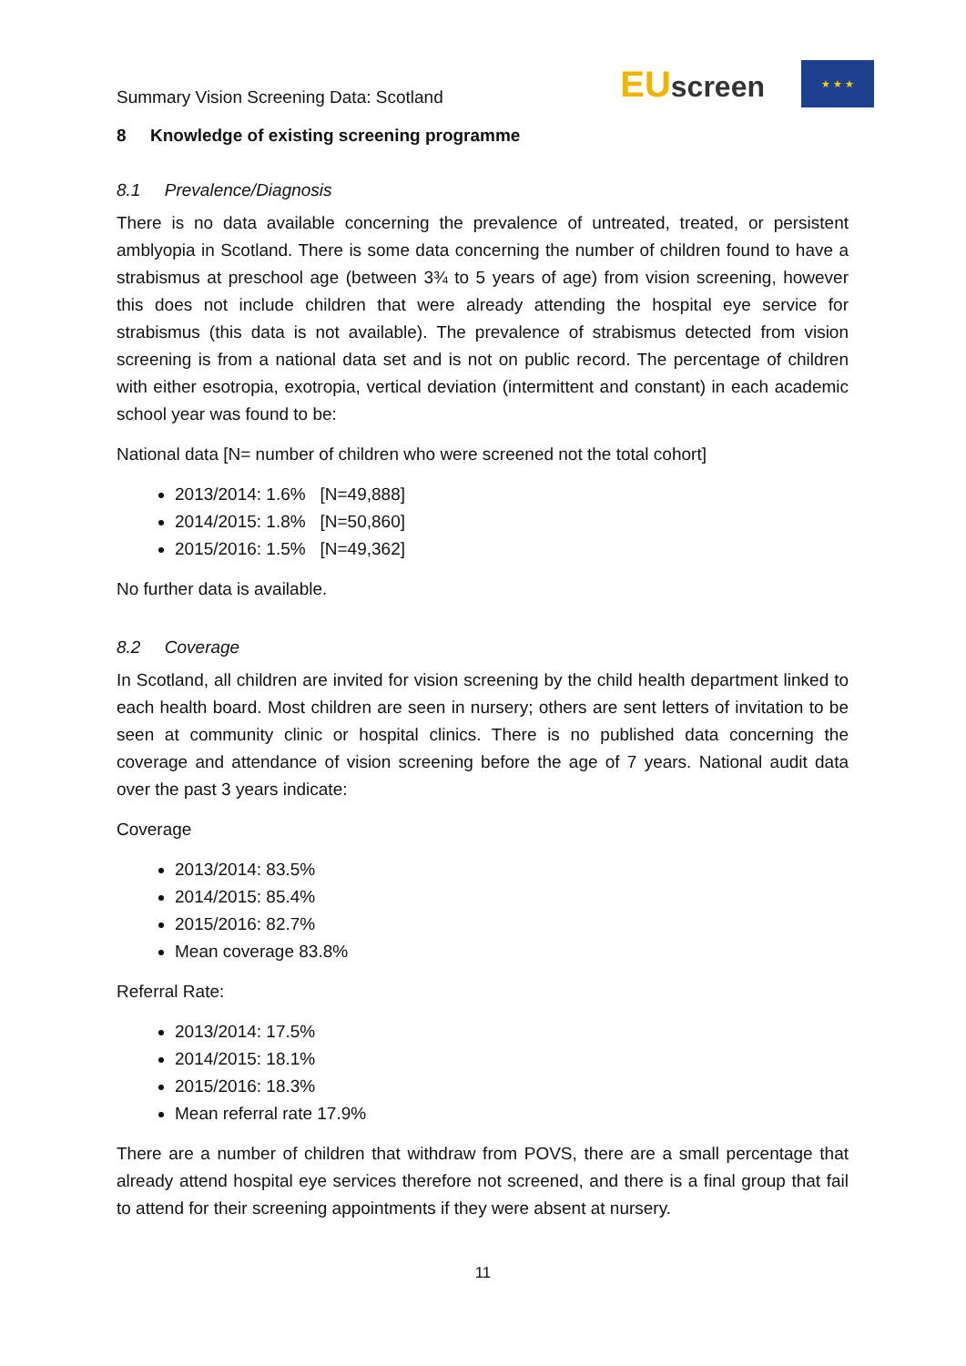Summary Vision Screening Data: Scotland
EUscreen
★ ★ ★
8 Knowledge of existing screening programme
8.1 Prevalence/Diagnosis
There is no data available concerning the prevalence of untreated, treated, or persistent amblyopia in Scotland. There is some data concerning the number of children found to have a strabismus at preschool age (between 3¾ to 5 years of age) from vision screening, however this does not include children that were already attending the hospital eye service for strabismus (this data is not available). The prevalence of strabismus detected from vision screening is from a national data set and is not on public record. The percentage of children with either esotropia, exotropia, vertical deviation (intermittent and constant) in each academic school year was found to be:
National data [N= number of children who were screened not the total cohort]
2013/2014: 1.6% [N=49,888]
2014/2015: 1.8% [N=50,860]
2015/2016: 1.5% [N=49,362]
No further data is available.
8.2 Coverage
In Scotland, all children are invited for vision screening by the child health department linked to each health board. Most children are seen in nursery; others are sent letters of invitation to be seen at community clinic or hospital clinics. There is no published data concerning the coverage and attendance of vision screening before the age of 7 years. National audit data over the past 3 years indicate:
Coverage
2013/2014: 83.5%
2014/2015: 85.4%
2015/2016: 82.7%
Mean coverage 83.8%
Referral Rate:
2013/2014: 17.5%
2014/2015: 18.1%
2015/2016: 18.3%
Mean referral rate 17.9%
There are a number of children that withdraw from POVS, there are a small percentage that already attend hospital eye services therefore not screened, and there is a final group that fail to attend for their screening appointments if they were absent at nursery.
11